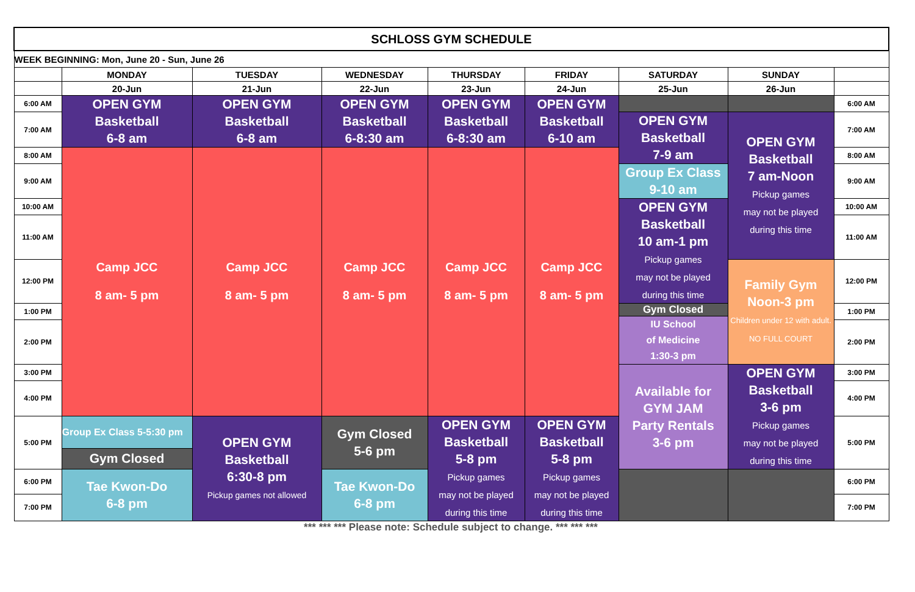| SCHLOSS GYM SCHEDULE | | | | | | | | |
| WEEK BEGINNING: Mon, June 20 - Sun, June 26 | | | | | | | | |
| | MONDAY | TUESDAY | WEDNESDAY | THURSDAY | FRIDAY | SATURDAY | SUNDAY | |
| | 20-Jun | 21-Jun | 22-Jun | 23-Jun | 24-Jun | 25-Jun | 26-Jun | |
| 6:00 AM | OPEN GYM Basketball 6-8 am | OPEN GYM Basketball 6-8 am | OPEN GYM Basketball 6-8:30 am | OPEN GYM Basketball 6-8:30 am | OPEN GYM Basketball 6-10 am | | | 6:00 AM |
| 7:00 AM | | | | | | OPEN GYM Basketball 7-9 am | OPEN GYM Basketball 7 am-Noon Pickup games may not be played during this time | 7:00 AM |
| 8:00 AM | Camp JCC 8 am- 5 pm | Camp JCC 8 am- 5 pm | Camp JCC 8 am- 5 pm | Camp JCC 8 am- 5 pm | Camp JCC 8 am- 5 pm | | | 8:00 AM |
| 9:00 AM | | | | | | Group Ex Class 9-10 am | | 9:00 AM |
| 10:00 AM | | | | | | OPEN GYM Basketball 10 am-1 pm Pickup games may not be played during this time | | 10:00 AM |
| 11:00 AM | | | | | | | | 11:00 AM |
| 12:00 PM | | | | | | | Family Gym Noon-3 pm Children under 12 with adult. NO FULL COURT | 12:00 PM |
| 1:00 PM | | | | | | Gym Closed | | 1:00 PM |
| | | | | | | IU School of Medicine 1:30-3 pm | | |
| 2:00 PM | | | | | | | | 2:00 PM |
| 3:00 PM | | | | | | Available for GYM JAM Party Rentals 3-6 pm | OPEN GYM Basketball 3-6 pm Pickup games may not be played during this time | 3:00 PM |
| 4:00 PM | | | | | | | | 4:00 PM |
| 5:00 PM | Group Ex Class 5-5:30 pm | OPEN GYM Basketball 6:30-8 pm Pickup games not allowed | Gym Closed 5-6 pm | OPEN GYM Basketball 5-8 pm Pickup games may not be played during this time | OPEN GYM Basketball 5-8 pm Pickup games may not be played during this time | | | 5:00 PM |
| | Gym Closed | | | | | | | |
| 6:00 PM | Tae Kwon-Do 6-8 pm | | Tae Kwon-Do 6-8 pm | | | | | 6:00 PM |
| 7:00 PM | | | | | | | | 7:00 PM |
*** *** *** Please note: Schedule subject to change. *** *** ***